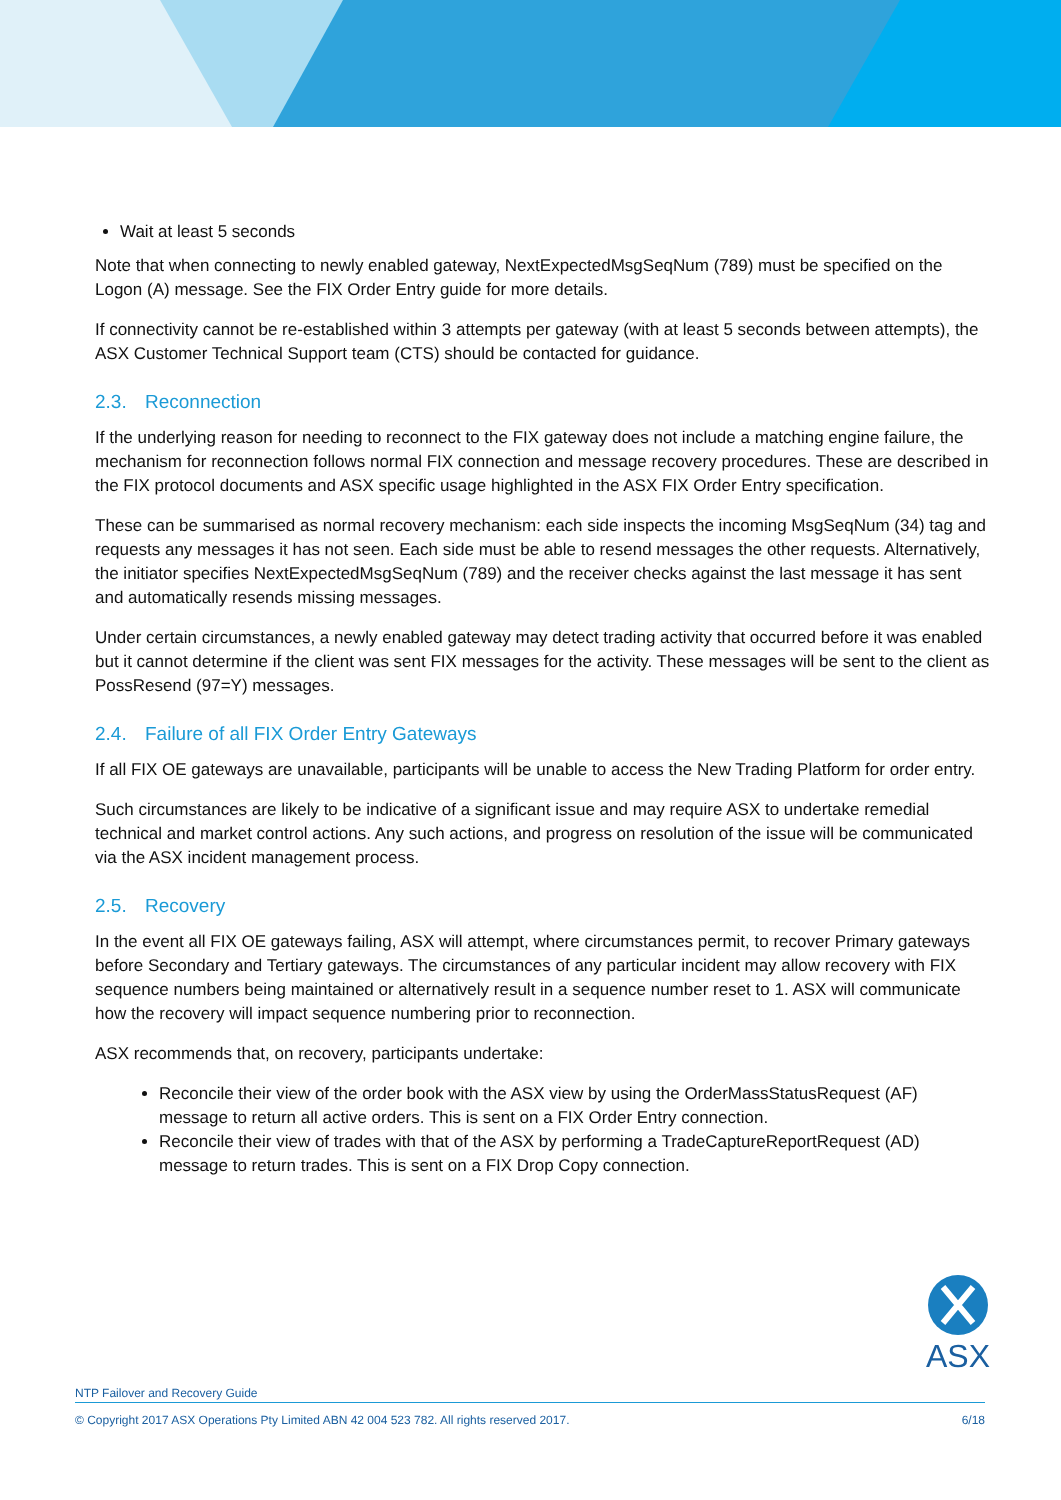Wait at least 5 seconds
Note that when connecting to newly enabled gateway, NextExpectedMsgSeqNum (789) must be specified on the Logon (A) message. See the FIX Order Entry guide for more details.
If connectivity cannot be re-established within 3 attempts per gateway (with at least 5 seconds between attempts), the ASX Customer Technical Support team (CTS) should be contacted for guidance.
2.3. Reconnection
If the underlying reason for needing to reconnect to the FIX gateway does not include a matching engine failure, the mechanism for reconnection follows normal FIX connection and message recovery procedures. These are described in the FIX protocol documents and ASX specific usage highlighted in the ASX FIX Order Entry specification.
These can be summarised as normal recovery mechanism: each side inspects the incoming MsgSeqNum (34) tag and requests any messages it has not seen. Each side must be able to resend messages the other requests. Alternatively, the initiator specifies NextExpectedMsgSeqNum (789) and the receiver checks against the last message it has sent and automatically resends missing messages.
Under certain circumstances, a newly enabled gateway may detect trading activity that occurred before it was enabled but it cannot determine if the client was sent FIX messages for the activity. These messages will be sent to the client as PossResend (97=Y) messages.
2.4. Failure of all FIX Order Entry Gateways
If all FIX OE gateways are unavailable, participants will be unable to access the New Trading Platform for order entry.
Such circumstances are likely to be indicative of a significant issue and may require ASX to undertake remedial technical and market control actions. Any such actions, and progress on resolution of the issue will be communicated via the ASX incident management process.
2.5. Recovery
In the event all FIX OE gateways failing, ASX will attempt, where circumstances permit, to recover Primary gateways before Secondary and Tertiary gateways. The circumstances of any particular incident may allow recovery with FIX sequence numbers being maintained or alternatively result in a sequence number reset to 1. ASX will communicate how the recovery will impact sequence numbering prior to reconnection.
ASX recommends that, on recovery, participants undertake:
Reconcile their view of the order book with the ASX view by using the OrderMassStatusRequest (AF) message to return all active orders. This is sent on a FIX Order Entry connection.
Reconcile their view of trades with that of the ASX by performing a TradeCaptureReportRequest (AD) message to return trades. This is sent on a FIX Drop Copy connection.
ASX
NTP Failover and Recovery Guide
© Copyright 2017 ASX Operations Pty Limited ABN 42 004 523 782. All rights reserved 2017. 6/18